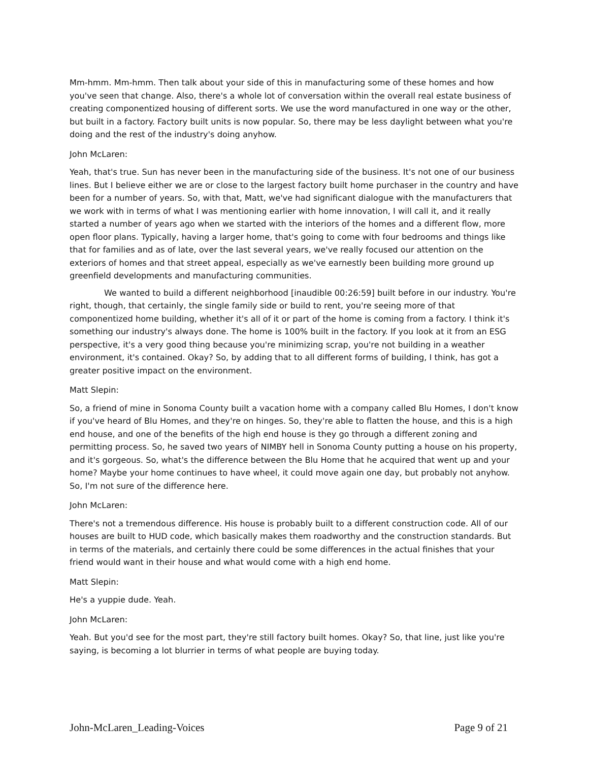Mm-hmm. Mm-hmm. Then talk about your side of this in manufacturing some of these homes and how you've seen that change. Also, there's a whole lot of conversation within the overall real estate business of creating componentized housing of different sorts. We use the word manufactured in one way or the other, but built in a factory. Factory built units is now popular. So, there may be less daylight between what you're doing and the rest of the industry's doing anyhow.
John McLaren:
Yeah, that's true. Sun has never been in the manufacturing side of the business. It's not one of our business lines. But I believe either we are or close to the largest factory built home purchaser in the country and have been for a number of years. So, with that, Matt, we've had significant dialogue with the manufacturers that we work with in terms of what I was mentioning earlier with home innovation, I will call it, and it really started a number of years ago when we started with the interiors of the homes and a different flow, more open floor plans. Typically, having a larger home, that's going to come with four bedrooms and things like that for families and as of late, over the last several years, we've really focused our attention on the exteriors of homes and that street appeal, especially as we've earnestly been building more ground up greenfield developments and manufacturing communities.
We wanted to build a different neighborhood [inaudible 00:26:59] built before in our industry. You're right, though, that certainly, the single family side or build to rent, you're seeing more of that componentized home building, whether it's all of it or part of the home is coming from a factory. I think it's something our industry's always done. The home is 100% built in the factory. If you look at it from an ESG perspective, it's a very good thing because you're minimizing scrap, you're not building in a weather environment, it's contained. Okay? So, by adding that to all different forms of building, I think, has got a greater positive impact on the environment.
Matt Slepin:
So, a friend of mine in Sonoma County built a vacation home with a company called Blu Homes, I don't know if you've heard of Blu Homes, and they're on hinges. So, they're able to flatten the house, and this is a high end house, and one of the benefits of the high end house is they go through a different zoning and permitting process. So, he saved two years of NIMBY hell in Sonoma County putting a house on his property, and it's gorgeous. So, what's the difference between the Blu Home that he acquired that went up and your home? Maybe your home continues to have wheel, it could move again one day, but probably not anyhow. So, I'm not sure of the difference here.
John McLaren:
There's not a tremendous difference. His house is probably built to a different construction code. All of our houses are built to HUD code, which basically makes them roadworthy and the construction standards. But in terms of the materials, and certainly there could be some differences in the actual finishes that your friend would want in their house and what would come with a high end home.
Matt Slepin:
He's a yuppie dude. Yeah.
John McLaren:
Yeah. But you'd see for the most part, they're still factory built homes. Okay? So, that line, just like you're saying, is becoming a lot blurrier in terms of what people are buying today.
John-McLaren_Leading-Voices Page 9 of 21